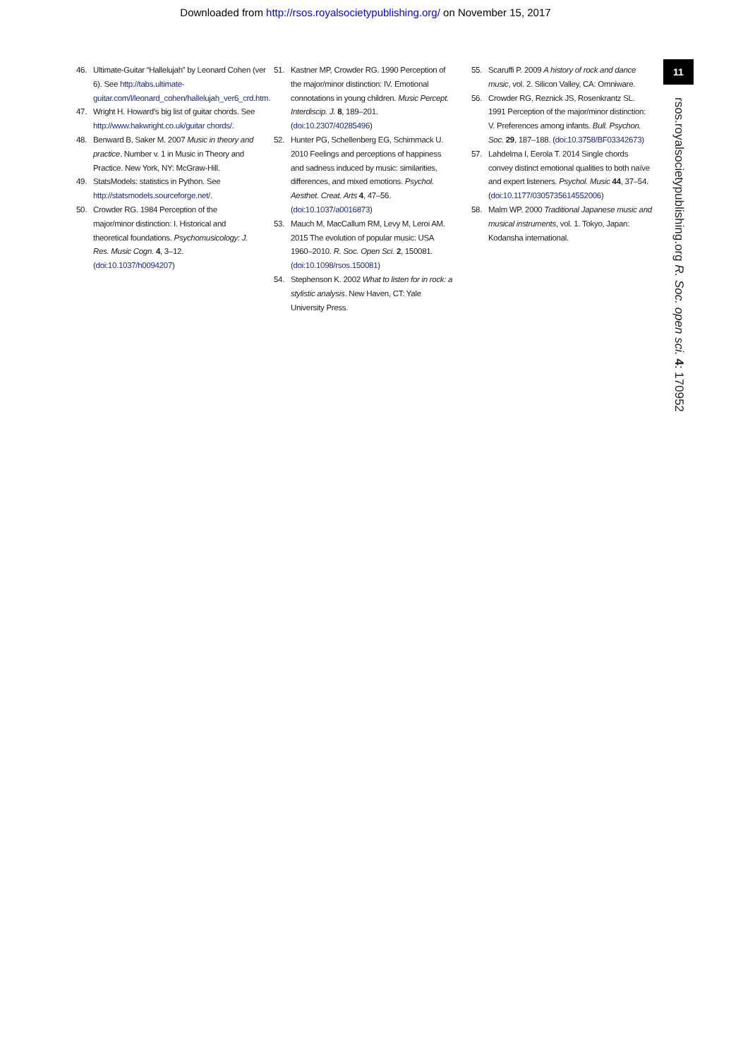Downloaded from http://rsos.royalsocietypublishing.org/ on November 15, 2017
11
rsos.royalsocietypublishing.org R. Soc. open sci. 4: 170952
46. Ultimate-Guitar “Hallelujah” by Leonard Cohen (ver 6). See http://tabs.ultimate-guitar.com/l/leonard_cohen/hallelujah_ver6_crd.htm.
47. Wright H. Howard’s big list of guitar chords. See http://www.hakwright.co.uk/guitar chords/.
48. Benward B, Saker M. 2007 Music in theory and practice. Number v. 1 in Music in Theory and Practice. New York, NY: McGraw-Hill.
49. StatsModels: statistics in Python. See http://statsmodels.sourceforge.net/.
50. Crowder RG. 1984 Perception of the major/minor distinction: I. Historical and theoretical foundations. Psychomusicology: J. Res. Music Cogn. 4, 3–12. (doi:10.1037/h0094207)
51. Kastner MP, Crowder RG. 1990 Perception of the major/minor distinction: IV. Emotional connotations in young children. Music Percept. Interdiscip. J. 8, 189–201. (doi:10.2307/40285496)
52. Hunter PG, Schellenberg EG, Schimmack U. 2010 Feelings and perceptions of happiness and sadness induced by music: similarities, differences, and mixed emotions. Psychol. Aesthet. Creat. Arts 4, 47–56. (doi:10.1037/a0016873)
53. Mauch M, MacCallum RM, Levy M, Leroi AM. 2015 The evolution of popular music: USA 1960–2010. R. Soc. Open Sci. 2, 150081. (doi:10.1098/rsos.150081)
54. Stephenson K. 2002 What to listen for in rock: a stylistic analysis. New Haven, CT: Yale University Press.
55. Scaruffi P. 2009 A history of rock and dance music, vol. 2. Silicon Valley, CA: Omniware.
56. Crowder RG, Reznick JS, Rosenkrantz SL. 1991 Perception of the major/minor distinction: V. Preferences among infants. Bull. Psychon. Soc. 29, 187–188. (doi:10.3758/BF03342673)
57. Lahdelma I, Eerola T. 2014 Single chords convey distinct emotional qualities to both naïve and expert listeners. Psychol. Music 44, 37–54. (doi:10.1177/0305735614552006)
58. Malm WP. 2000 Traditional Japanese music and musical instruments, vol. 1. Tokyo, Japan: Kodansha international.